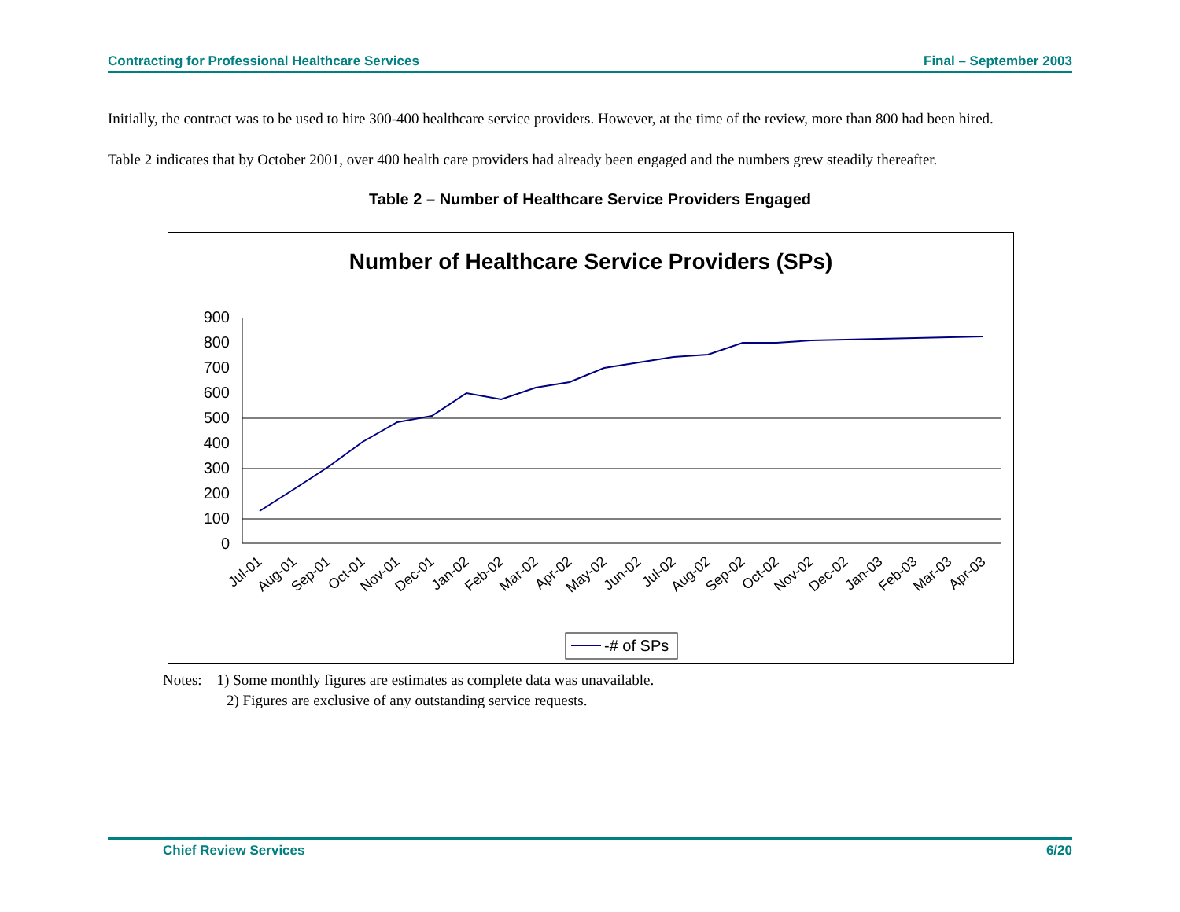Contracting for Professional Healthcare Services Final – September 2003
Initially, the contract was to be used to hire 300-400 healthcare service providers. However, at the time of the review, more than 800 had been hired.
Table 2 indicates that by October 2001, over 400 health care providers had already been engaged and the numbers grew steadily thereafter.
Table 2 – Number of Healthcare Service Providers Engaged
Number of Healthcare Service Providers (SPs)
0
100
200
300
400
500
600
700
800
900
Jul-01
Aug-01
Sep-01
Oct-01
Nov-01
Dec-01
Jan-02
Feb-02
Mar-02
Apr-02
May-02
Jun-02
Jul-02
Aug-02
Sep-02
Oct-02
Nov-02
Dec-02
Jan-03
Feb-03
Mar-03
Apr-03
-# of SPs
Notes: 1) Some monthly figures are estimates as complete data was unavailable.
2) Figures are exclusive of any outstanding service requests.
Chief Review Services 6/20